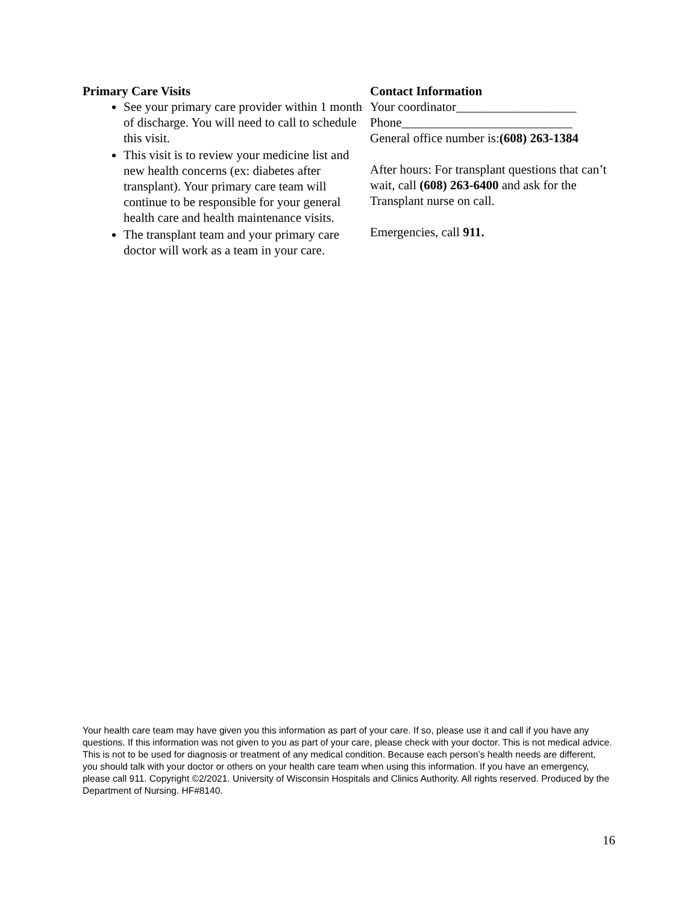Primary Care Visits
See your primary care provider within 1 month of discharge. You will need to call to schedule this visit.
This visit is to review your medicine list and new health concerns (ex: diabetes after transplant). Your primary care team will continue to be responsible for your general health care and health maintenance visits.
The transplant team and your primary care doctor will work as a team in your care.
Contact Information
Your coordinator___________________
Phone___________________________
General office number is:(608) 263-1384
After hours: For transplant questions that can’t wait, call (608) 263-6400 and ask for the Transplant nurse on call.
Emergencies, call 911.
Your health care team may have given you this information as part of your care. If so, please use it and call if you have any questions. If this information was not given to you as part of your care, please check with your doctor. This is not medical advice. This is not to be used for diagnosis or treatment of any medical condition. Because each person’s health needs are different, you should talk with your doctor or others on your health care team when using this information. If you have an emergency, please call 911. Copyright ©2/2021. University of Wisconsin Hospitals and Clinics Authority. All rights reserved. Produced by the Department of Nursing. HF#8140.
16